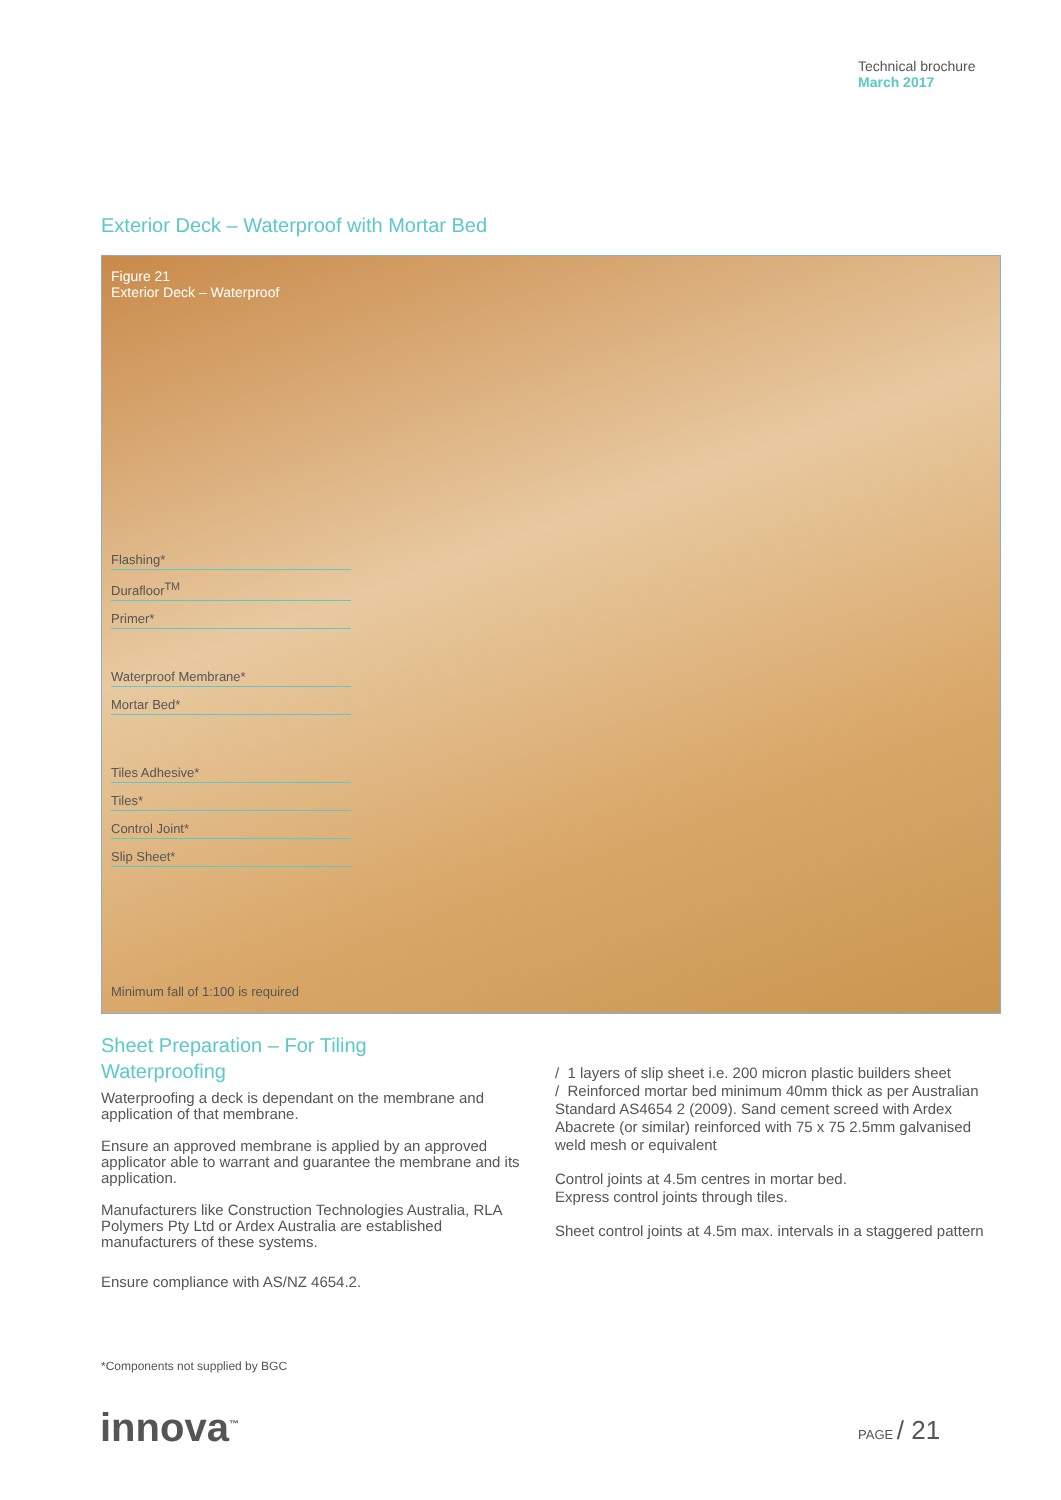Technical brochure
March 2017
Exterior Deck – Waterproof with Mortar Bed
Figure 21
Exterior Deck – Waterproof
Flashing*
Durafloor<sup>TM</sup>
Primer*
Waterproof Membrane*
Mortar Bed*
Tiles Adhesive*
Tiles*
Control Joint*
Slip Sheet*
Minimum fall of 1:100 is required
Sheet Preparation – For Tiling
Waterproofing
Waterproofing a deck is dependant on the membrane and application of that membrane.
Ensure an approved membrane is applied by an approved applicator able to warrant and guarantee the membrane and its application.
Manufacturers like Construction Technologies Australia, RLA Polymers Pty Ltd or Ardex Australia are established manufacturers of these systems.
Ensure compliance with AS/NZ 4654.2.
/ 1 layers of slip sheet i.e. 200 micron plastic builders sheet
/ Reinforced mortar bed minimum 40mm thick as per Australian Standard AS4654 2 (2009). Sand cement screed with Ardex Abacrete (or similar) reinforced with 75 x 75 2.5mm galvanised weld mesh or equivalent
Control joints at 4.5m centres in mortar bed.
Express control joints through tiles.
Sheet control joints at 4.5m max. intervals in a staggered pattern
*Components not supplied by BGC
innova<sup>™</sup> PAGE / 21